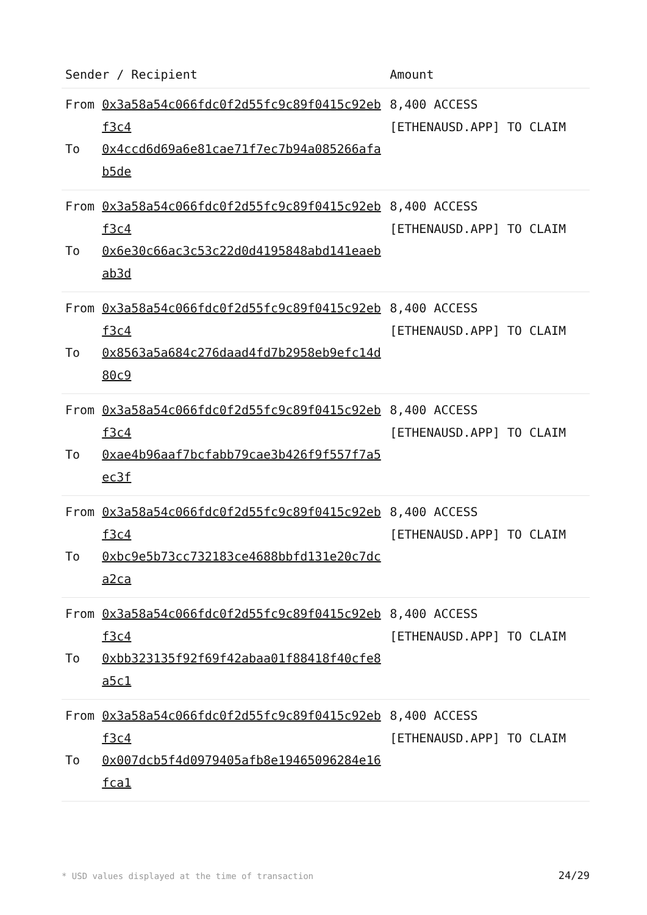| Sender / Recipient | | Amount |
| --- | --- | --- |
| From To | 0x3a58a54c066fdc0f2d55fc9c89f0415c92ebf3c4 0x4ccd6d69a6e81cae71f7ec7b94a085266afab5de | 8,400 ACCESS [ETHENAUSD.APP] TO CLAIM |
| From To | 0x3a58a54c066fdc0f2d55fc9c89f0415c92ebf3c4 0x6e30c66ac3c53c22d0d4195848abd141eaebab3d | 8,400 ACCESS [ETHENAUSD.APP] TO CLAIM |
| From To | 0x3a58a54c066fdc0f2d55fc9c89f0415c92ebf3c4 0x8563a5a684c276daad4fd7b2958eb9efc14d80c9 | 8,400 ACCESS [ETHENAUSD.APP] TO CLAIM |
| From To | 0x3a58a54c066fdc0f2d55fc9c89f0415c92ebf3c4 0xae4b96aaf7bcfabb79cae3b426f9f557f7a5ec3f | 8,400 ACCESS [ETHENAUSD.APP] TO CLAIM |
| From To | 0x3a58a54c066fdc0f2d55fc9c89f0415c92ebf3c4 0xbc9e5b73cc732183ce4688bbfd131e20c7dca2ca | 8,400 ACCESS [ETHENAUSD.APP] TO CLAIM |
| From To | 0x3a58a54c066fdc0f2d55fc9c89f0415c92ebf3c4 0xbb323135f92f69f42abaa01f88418f40cfe8a5c1 | 8,400 ACCESS [ETHENAUSD.APP] TO CLAIM |
| From To | 0x3a58a54c066fdc0f2d55fc9c89f0415c92ebf3c4 0x007dcb5f4d0979405afb8e19465096284e16fca1 | 8,400 ACCESS [ETHENAUSD.APP] TO CLAIM |
* USD values displayed at the time of transaction 24/29